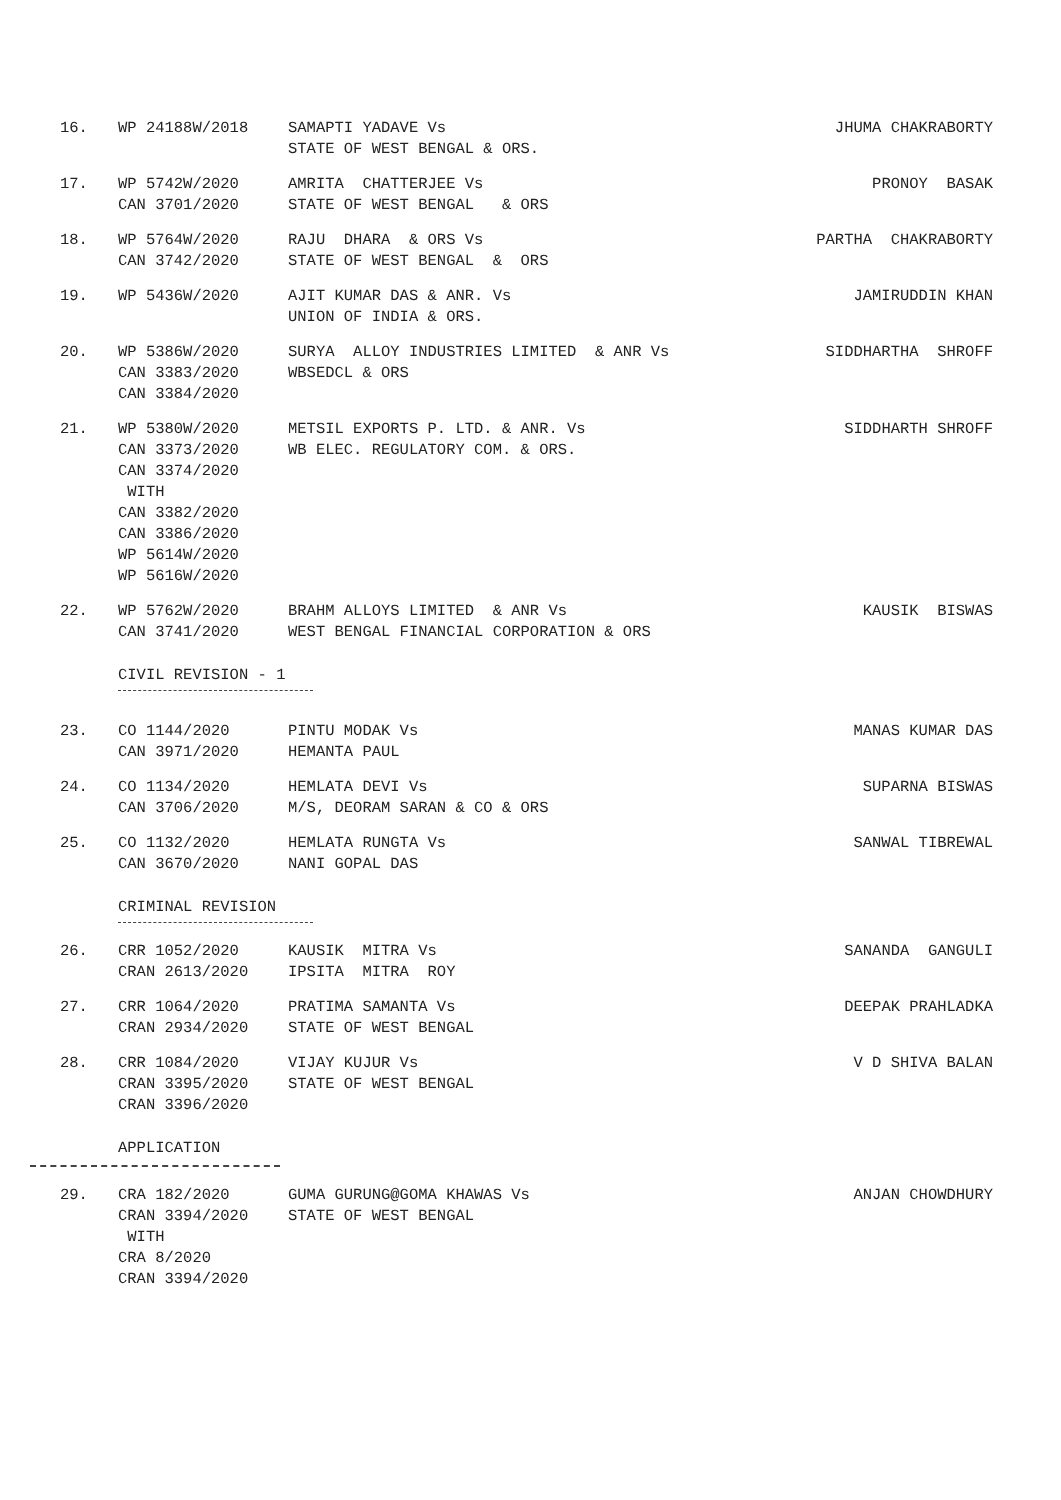| 16. | WP 24188W/2018 | SAMAPTI YADAVE Vs STATE OF WEST BENGAL & ORS. | JHUMA CHAKRABORTY |
| 17. | WP 5742W/2020 CAN 3701/2020 | AMRITA CHATTERJEE Vs STATE OF WEST BENGAL & ORS | PRONOY BASAK |
| 18. | WP 5764W/2020 CAN 3742/2020 | RAJU DHARA & ORS Vs STATE OF WEST BENGAL & ORS | PARTHA CHAKRABORTY |
| 19. | WP 5436W/2020 | AJIT KUMAR DAS & ANR. Vs UNION OF INDIA & ORS. | JAMIRUDDIN KHAN |
| 20. | WP 5386W/2020 CAN 3383/2020 CAN 3384/2020 | SURYA ALLOY INDUSTRIES LIMITED & ANR Vs WBSEDCL & ORS | SIDDHARTHA SHROFF |
| 21. | WP 5380W/2020 CAN 3373/2020 CAN 3374/2020 WITH CAN 3382/2020 CAN 3386/2020 WP 5614W/2020 WP 5616W/2020 | METSIL EXPORTS P. LTD. & ANR. Vs WB ELEC. REGULATORY COM. & ORS. | SIDDHARTH SHROFF |
| 22. | WP 5762W/2020 CAN 3741/2020 | BRAHM ALLOYS LIMITED & ANR Vs WEST BENGAL FINANCIAL CORPORATION & ORS | KAUSIK BISWAS |
CIVIL REVISION - 1
| 23. | CO 1144/2020 CAN 3971/2020 | PINTU MODAK Vs HEMANTA PAUL | MANAS KUMAR DAS |
| 24. | CO 1134/2020 CAN 3706/2020 | HEMLATA DEVI Vs M/S, DEORAM SARAN & CO & ORS | SUPARNA BISWAS |
| 25. | CO 1132/2020 CAN 3670/2020 | HEMLATA RUNGTA Vs NANI GOPAL DAS | SANWAL TIBREWAL |
CRIMINAL REVISION
| 26. | CRR 1052/2020 CRAN 2613/2020 | KAUSIK MITRA Vs IPSITA MITRA ROY | SANANDA GANGULI |
| 27. | CRR 1064/2020 CRAN 2934/2020 | PRATIMA SAMANTA Vs STATE OF WEST BENGAL | DEEPAK PRAHLADKA |
| 28. | CRR 1084/2020 CRAN 3395/2020 CRAN 3396/2020 | VIJAY KUJUR Vs STATE OF WEST BENGAL | V D SHIVA BALAN |
APPLICATION
| 29. | CRA 182/2020 CRAN 3394/2020 WITH CRA 8/2020 CRAN 3394/2020 | GUMA GURUNG@GOMA KHAWAS Vs STATE OF WEST BENGAL | ANJAN CHOWDHURY |